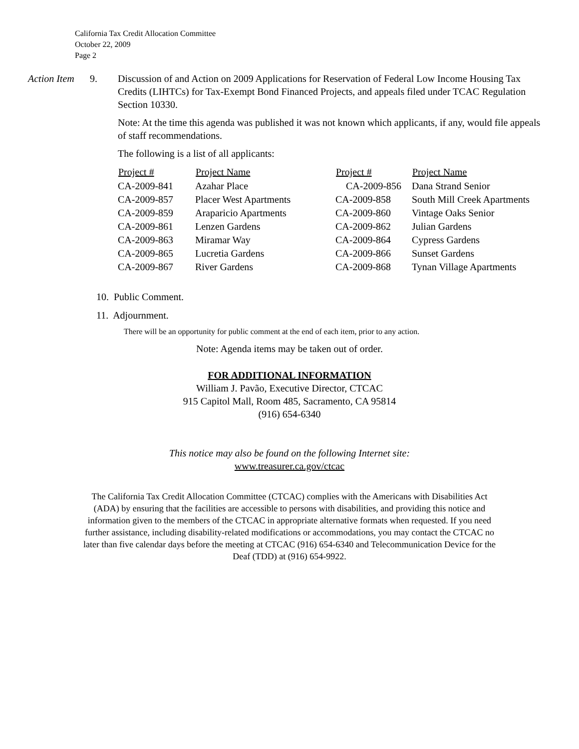California Tax Credit Allocation Committee
October 22, 2009
Page 2
Action Item 9. Discussion of and Action on 2009 Applications for Reservation of Federal Low Income Housing Tax Credits (LIHTCs) for Tax-Exempt Bond Financed Projects, and appeals filed under TCAC Regulation Section 10330.
Note: At the time this agenda was published it was not known which applicants, if any, would file appeals of staff recommendations.
The following is a list of all applicants:
| Project # | Project Name | Project # | Project Name |
| --- | --- | --- | --- |
| CA-2009-841 | Azahar Place | CA-2009-856 | Dana Strand Senior |
| CA-2009-857 | Placer West Apartments | CA-2009-858 | South Mill Creek Apartments |
| CA-2009-859 | Araparicio Apartments | CA-2009-860 | Vintage Oaks Senior |
| CA-2009-861 | Lenzen Gardens | CA-2009-862 | Julian Gardens |
| CA-2009-863 | Miramar Way | CA-2009-864 | Cypress Gardens |
| CA-2009-865 | Lucretia Gardens | CA-2009-866 | Sunset Gardens |
| CA-2009-867 | River Gardens | CA-2009-868 | Tynan Village Apartments |
10. Public Comment.
11. Adjournment.
There will be an opportunity for public comment at the end of each item, prior to any action.
Note: Agenda items may be taken out of order.
FOR ADDITIONAL INFORMATION
William J. Pavão, Executive Director, CTCAC
915 Capitol Mall, Room 485, Sacramento, CA 95814
(916) 654-6340
This notice may also be found on the following Internet site:
www.treasurer.ca.gov/ctcac
The California Tax Credit Allocation Committee (CTCAC) complies with the Americans with Disabilities Act (ADA) by ensuring that the facilities are accessible to persons with disabilities, and providing this notice and information given to the members of the CTCAC in appropriate alternative formats when requested. If you need further assistance, including disability-related modifications or accommodations, you may contact the CTCAC no later than five calendar days before the meeting at CTCAC (916) 654-6340 and Telecommunication Device for the Deaf (TDD) at (916) 654-9922.